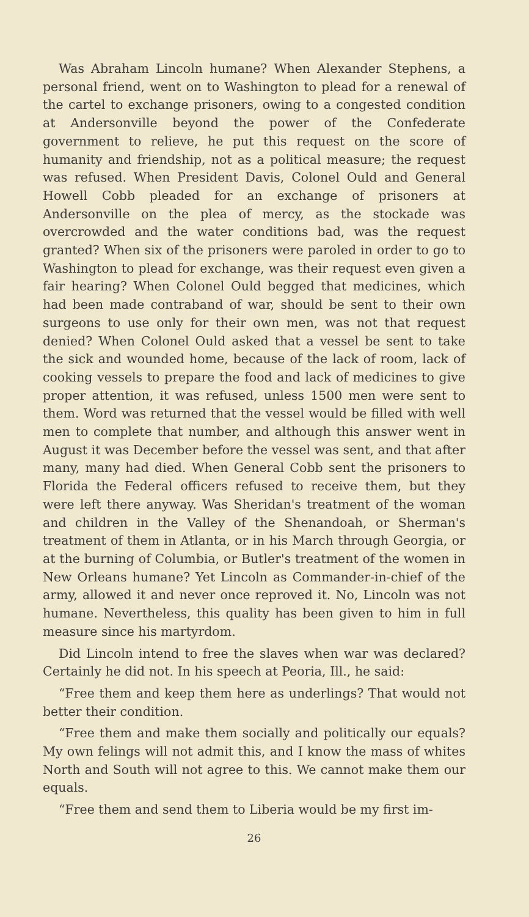Was Abraham Lincoln humane? When Alexander Stephens, a personal friend, went on to Washington to plead for a renewal of the cartel to exchange prisoners, owing to a congested condition at Andersonville beyond the power of the Confederate government to relieve, he put this request on the score of humanity and friendship, not as a political measure; the request was refused. When President Davis, Colonel Ould and General Howell Cobb pleaded for an exchange of prisoners at Andersonville on the plea of mercy, as the stockade was overcrowded and the water conditions bad, was the request granted? When six of the prisoners were paroled in order to go to Washington to plead for exchange, was their request even given a fair hearing? When Colonel Ould begged that medicines, which had been made contraband of war, should be sent to their own surgeons to use only for their own men, was not that request denied? When Colonel Ould asked that a vessel be sent to take the sick and wounded home, because of the lack of room, lack of cooking vessels to prepare the food and lack of medicines to give proper attention, it was refused, unless 1500 men were sent to them. Word was returned that the vessel would be filled with well men to complete that number, and although this answer went in August it was December before the vessel was sent, and that after many, many had died. When General Cobb sent the prisoners to Florida the Federal officers refused to receive them, but they were left there anyway. Was Sheridan's treatment of the woman and children in the Valley of the Shenandoah, or Sherman's treatment of them in Atlanta, or in his March through Georgia, or at the burning of Columbia, or Butler's treatment of the women in New Orleans humane? Yet Lincoln as Commander-in-chief of the army, allowed it and never once reproved it. No, Lincoln was not humane. Nevertheless, this quality has been given to him in full measure since his martyrdom.
Did Lincoln intend to free the slaves when war was declared? Certainly he did not. In his speech at Peoria, Ill., he said:
“Free them and keep them here as underlings? That would not better their condition.
“Free them and make them socially and politically our equals? My own felings will not admit this, and I know the mass of whites North and South will not agree to this. We cannot make them our equals.
“Free them and send them to Liberia would be my first im-
26